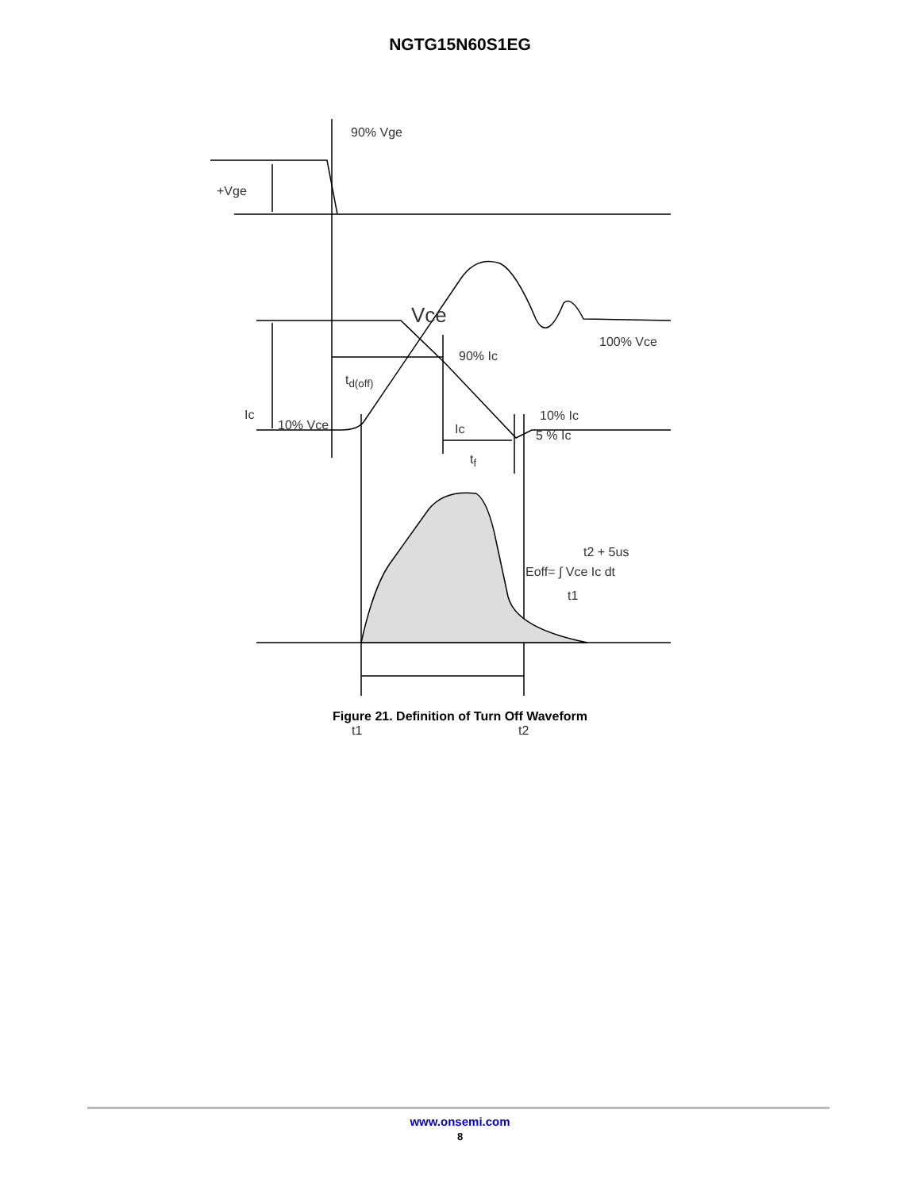NGTG15N60S1EG
90% Vge
+Vge
Vce
100% Vce
90% Ic
t<sub>d(off)</sub>
Ic
10% Vce Ic
10% Ic
5 % Ic
t<sub>f</sub>
t2 + 5us
Eoff= ∫ Vce Ic dt
t1
t1 t2
Figure 21. Definition of Turn Off Waveform
www.onsemi.com
8